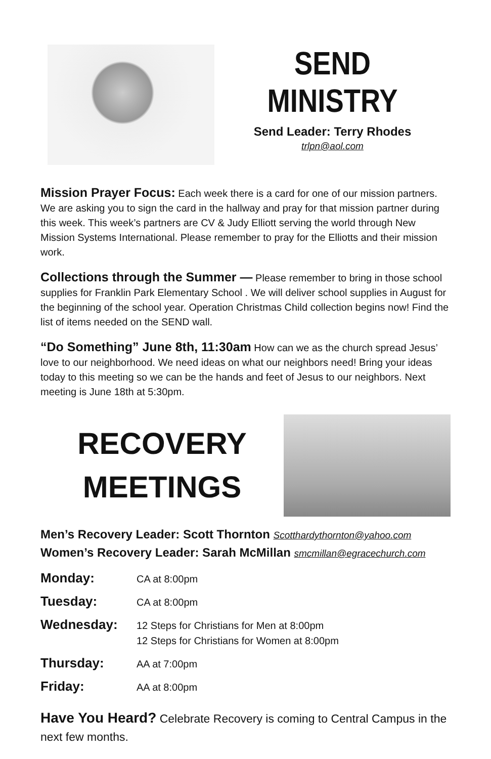SEND
MINISTRY
Send Leader: Terry Rhodes
trlpn@aol.com
Mission Prayer Focus: Each week there is a card for one of our mission partners. We are asking you to sign the card in the hallway and pray for that mission partner during this week. This week’s partners are CV & Judy Elliott serving the world through New Mission Systems International. Please remember to pray for the Elliotts and their mission work.
Collections through the Summer — Please remember to bring in those school supplies for Franklin Park Elementary School . We will deliver school supplies in August for the beginning of the school year. Operation Christmas Child collection begins now! Find the list of items needed on the SEND wall.
“Do Something” June 8th, 11:30am How can we as the church spread Jesus’ love to our neighborhood. We need ideas on what our neighbors need! Bring your ideas today to this meeting so we can be the hands and feet of Jesus to our neighbors. Next meeting is June 18th at 5:30pm.
RECOVERY
MEETINGS
Men’s Recovery Leader: Scott Thornton Scotthardythornton@yahoo.com
Women’s Recovery Leader: Sarah McMillan smcmillan@egracechurch.com
| Monday: | CA at 8:00pm |
| Tuesday: | CA at 8:00pm |
| Wednesday: | 12 Steps for Christians for Men at 8:00pm 12 Steps for Christians for Women at 8:00pm |
| Thursday: | AA at 7:00pm |
| Friday: | AA at 8:00pm |
Have You Heard? Celebrate Recovery is coming to Central Campus in the next few months.